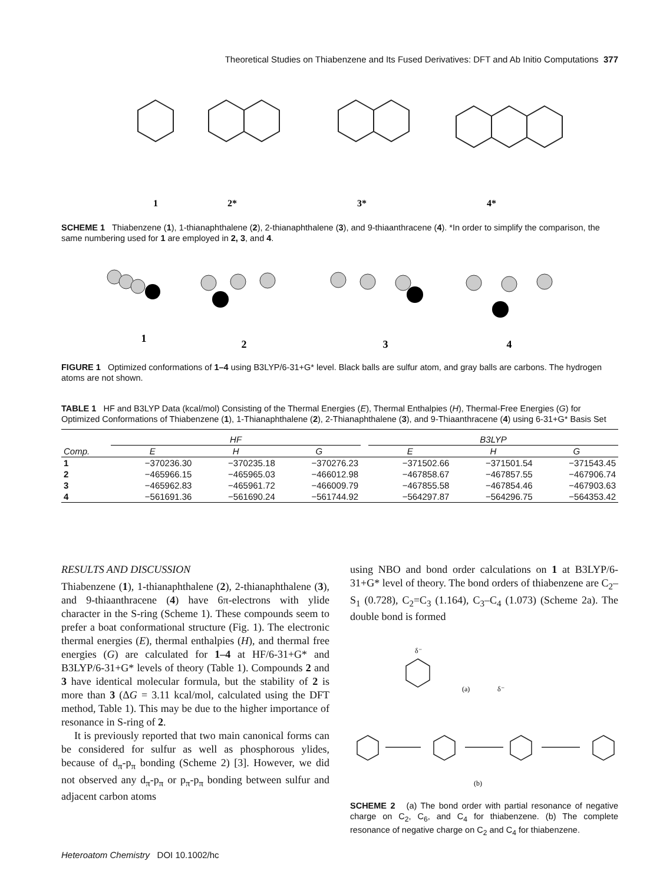Theoretical Studies on Thiabenzene and Its Fused Derivatives: DFT and Ab Initio Computations 377
1
2*
3*
4*
SCHEME 1 Thiabenzene (1), 1-thianaphthalene (2), 2-thianaphthalene (3), and 9-thiaanthracene (4). *In order to simplify the comparison, the same numbering used for 1 are employed in 2, 3, and 4.
1
2
3
4
FIGURE 1 Optimized conformations of 1–4 using B3LYP/6-31+G* level. Black balls are sulfur atom, and gray balls are carbons. The hydrogen atoms are not shown.
TABLE 1 HF and B3LYP Data (kcal/mol) Consisting of the Thermal Energies (E), Thermal Enthalpies (H), Thermal-Free Energies (G) for Optimized Conformations of Thiabenzene (1), 1-Thianaphthalene (2), 2-Thianaphthalene (3), and 9-Thiaanthracene (4) using 6-31+G* Basis Set
| | HF | | | | B3LYP | | |
| --- | --- | --- | --- | --- | --- | --- | --- |
| Comp. | E | H | G | | E | H | G |
| 1 | −370236.30 | −370235.18 | −370276.23 | | −371502.66 | −371501.54 | −371543.45 |
| 2 | −465966.15 | −465965.03 | −466012.98 | | −467858.67 | −467857.55 | −467906.74 |
| 3 | −465962.83 | −465961.72 | −466009.79 | | −467855.58 | −467854.46 | −467903.63 |
| 4 | −561691.36 | −561690.24 | −561744.92 | | −564297.87 | −564296.75 | −564353.42 |
RESULTS AND DISCUSSION
Thiabenzene (1), 1-thianaphthalene (2), 2-thianaphthalene (3), and 9-thiaanthracene (4) have 6π-electrons with ylide character in the S-ring (Scheme 1). These compounds seem to prefer a boat conformational structure (Fig. 1). The electronic thermal energies (E), thermal enthalpies (H), and thermal free energies (G) are calculated for 1–4 at HF/6-31+G* and B3LYP/6-31+G* levels of theory (Table 1). Compounds 2 and 3 have identical molecular formula, but the stability of 2 is more than 3 (ΔG = 3.11 kcal/mol, calculated using the DFT method, Table 1). This may be due to the higher importance of resonance in S-ring of 2.
It is previously reported that two main canonical forms can be considered for sulfur as well as phosphorous ylides, because of d<sub>π</sub>-p<sub>π</sub> bonding (Scheme 2) [3]. However, we did not observed any d<sub>π</sub>-p<sub>π</sub> or p<sub>π</sub>-p<sub>π</sub> bonding between sulfur and adjacent carbon atoms
using NBO and bond order calculations on 1 at B3LYP/6-31+G* level of theory. The bond orders of thiabenzene are C<sub>2</sub>–S<sub>1</sub> (0.728), C<sub>2</sub>=C<sub>3</sub> (1.164), C<sub>3</sub>–C<sub>4</sub> (1.073) (Scheme 2a). The double bond is formed
(a)
(b)
δ⁻
δ⁻
SCHEME 2 (a) The bond order with partial resonance of negative charge on C<sub>2</sub>, C<sub>6</sub>, and C<sub>4</sub> for thiabenzene. (b) The complete resonance of negative charge on C<sub>2</sub> and C<sub>4</sub> for thiabenzene.
Heteroatom Chemistry DOI 10.1002/hc